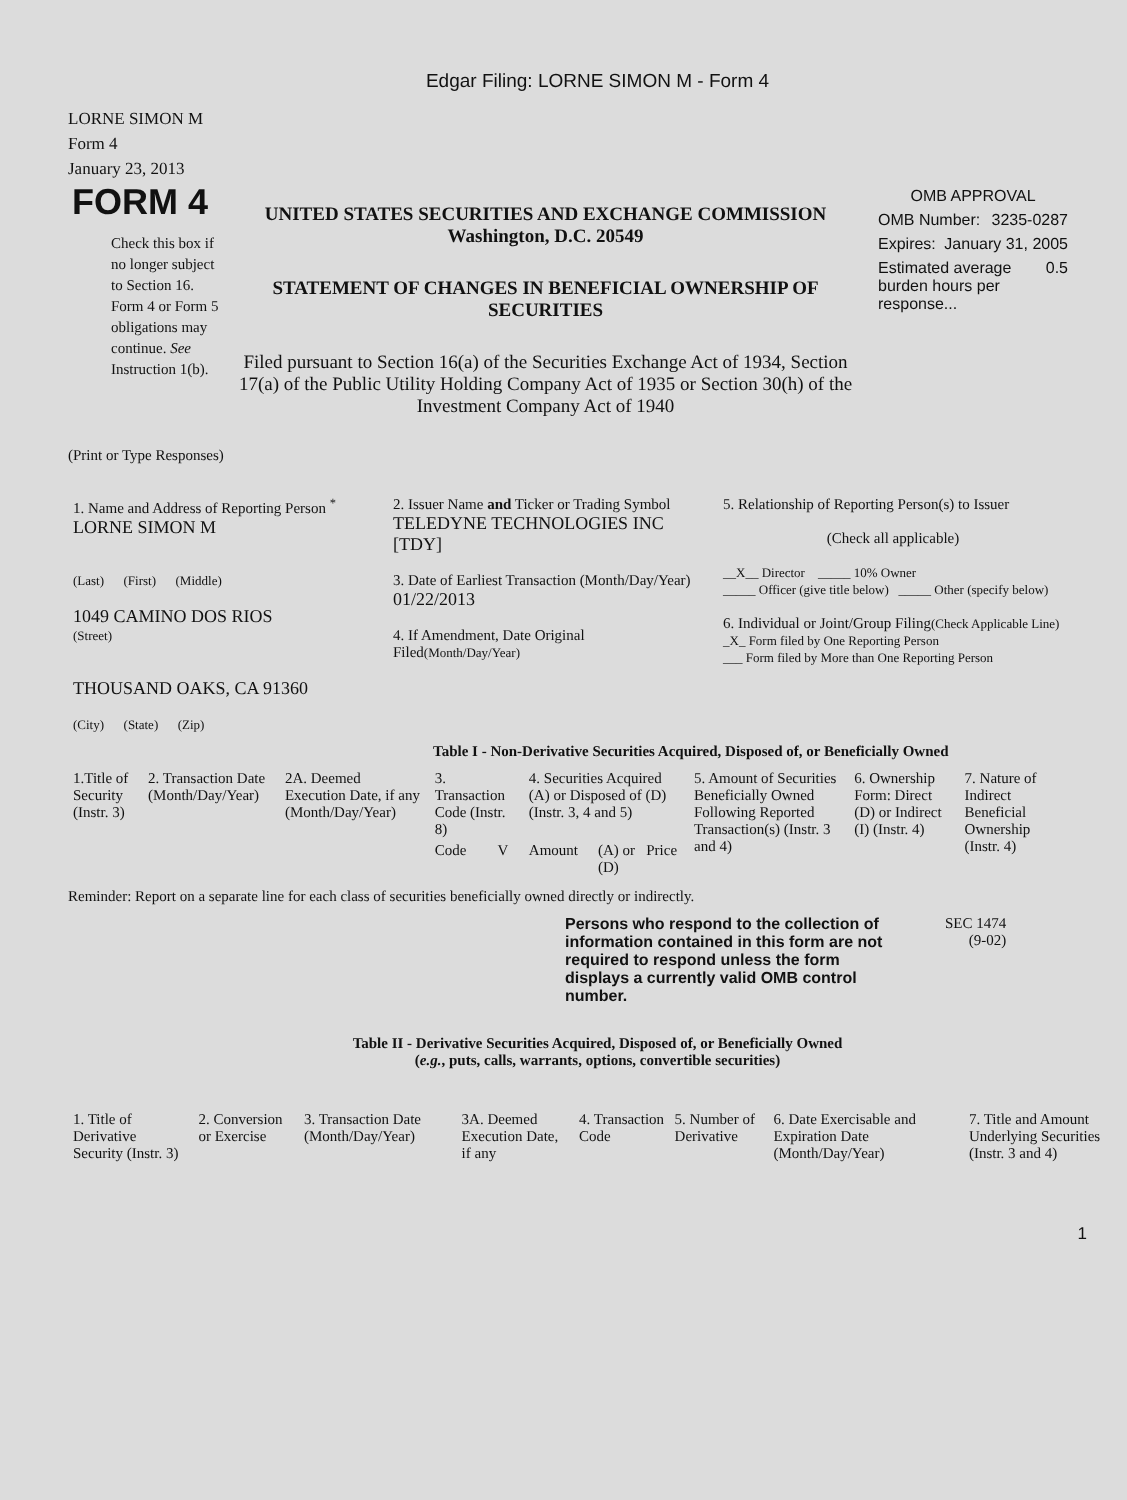Edgar Filing: LORNE SIMON M - Form 4
LORNE SIMON M
Form 4
January 23, 2013
FORM 4
Check this box if no longer subject to Section 16. Form 4 or Form 5 obligations may continue. See Instruction 1(b).
UNITED STATES SECURITIES AND EXCHANGE COMMISSION
Washington, D.C. 20549
STATEMENT OF CHANGES IN BENEFICIAL OWNERSHIP OF SECURITIES
Filed pursuant to Section 16(a) of the Securities Exchange Act of 1934, Section 17(a) of the Public Utility Holding Company Act of 1935 or Section 30(h) of the Investment Company Act of 1940
OMB APPROVAL
OMB Number: 3235-0287
Expires: January 31, 2005
Estimated average burden hours per response... 0.5
(Print or Type Responses)
| 1. Name and Address of Reporting Person <sup>*</sup> LORNE SIMON M (Last) (First) (Middle) 1049 CAMINO DOS RIOS (Street) THOUSAND OAKS, CA 91360 (City) (State) (Zip) | 2. Issuer Name and Ticker or Trading Symbol TELEDYNE TECHNOLOGIES INC [TDY] 3. Date of Earliest Transaction (Month/Day/Year) 01/22/2013 4. If Amendment, Date Original Filed (Month/Day/Year) | 5. Relationship of Reporting Person(s) to Issuer (Check all applicable) __X__ Director _____ 10% Owner _____ Officer (give title below) _____ Other (specify below) 6. Individual or Joint/Group Filing (Check Applicable Line) _X_ Form filed by One Reporting Person ___ Form filed by More than One Reporting Person |
Table I - Non-Derivative Securities Acquired, Disposed of, or Beneficially Owned
| 1.Title of Security (Instr. 3) | 2. Transaction Date (Month/Day/Year) | 2A. Deemed Execution Date, if any (Month/Day/Year) | 3. Transaction Code (Instr. 8) | | 4. Securities Acquired (A) or Disposed of (D) (Instr. 3, 4 and 5) | | | 5. Amount of Securities Beneficially Owned Following Reported Transaction(s) (Instr. 3 and 4) | 6. Ownership Form: Direct (D) or Indirect (I) (Instr. 4) | 7. Nature of Indirect Beneficial Ownership (Instr. 4) |
| --- | --- | --- | --- | --- | --- | --- | --- | --- | --- | --- |
| | | | Code | V | Amount | (A) or (D) | Price | | | |
Reminder: Report on a separate line for each class of securities beneficially owned directly or indirectly.
Persons who respond to the collection of information contained in this form are not required to respond unless the form displays a currently valid OMB control number.
SEC 1474
(9-02)
Table II - Derivative Securities Acquired, Disposed of, or Beneficially Owned
(e.g., puts, calls, warrants, options, convertible securities)
| 1. Title of Derivative Security (Instr. 3) | 2. Conversion or Exercise | 3. Transaction Date (Month/Day/Year) | 3A. Deemed Execution Date, if any | 4. Transaction Code | 5. Number of Derivative | 6. Date Exercisable and Expiration Date (Month/Day/Year) | 7. Title and Amount Underlying Securities (Instr. 3 and 4) |
| --- | --- | --- | --- | --- | --- | --- | --- |
1